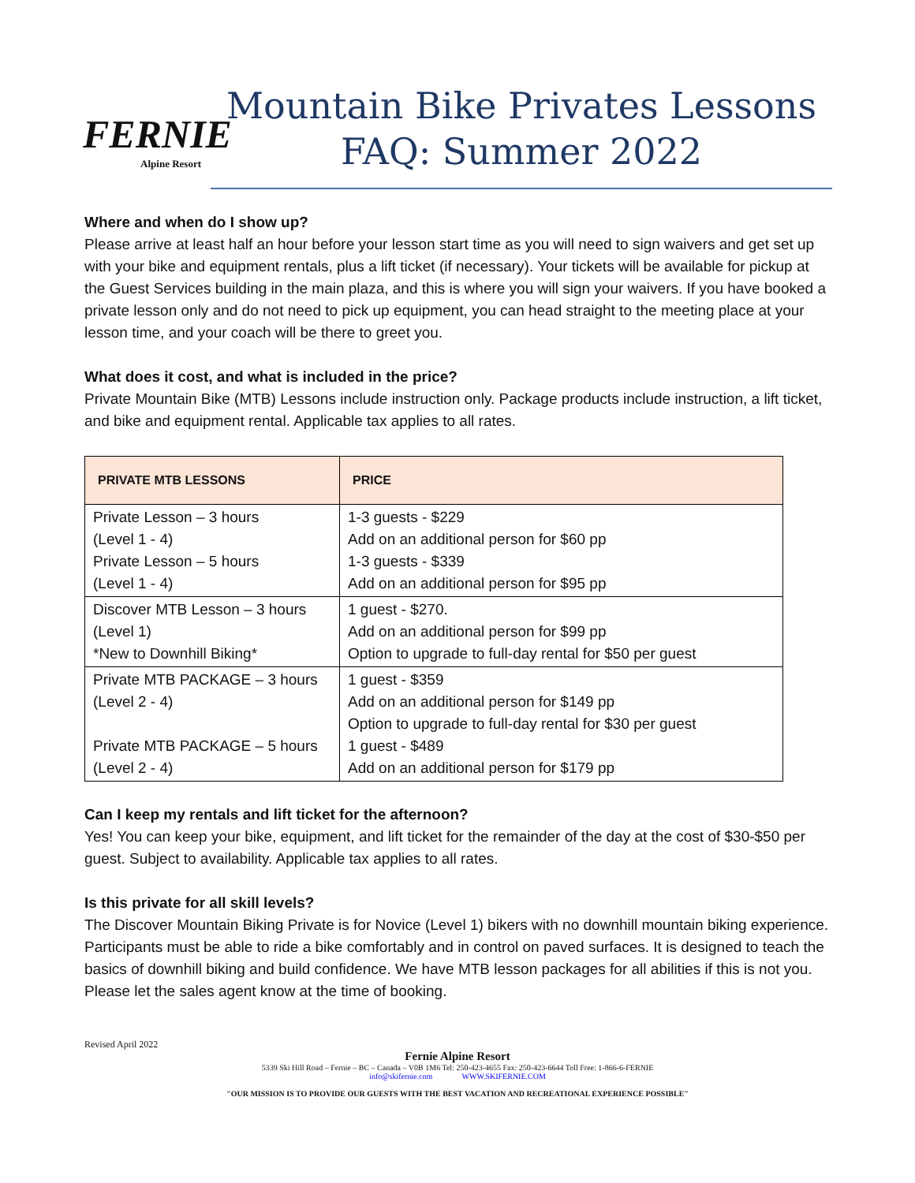FERNIE
Alpine Resort
Mountain Bike Privates Lessons
FAQ: Summer 2022
Where and when do I show up?
Please arrive at least half an hour before your lesson start time as you will need to sign waivers and get set up with your bike and equipment rentals, plus a lift ticket (if necessary). Your tickets will be available for pickup at the Guest Services building in the main plaza, and this is where you will sign your waivers. If you have booked a private lesson only and do not need to pick up equipment, you can head straight to the meeting place at your lesson time, and your coach will be there to greet you.
What does it cost, and what is included in the price?
Private Mountain Bike (MTB) Lessons include instruction only. Package products include instruction, a lift ticket, and bike and equipment rental. Applicable tax applies to all rates.
| PRIVATE MTB LESSONS | PRICE |
| --- | --- |
| Private Lesson – 3 hours (Level 1 - 4) Private Lesson – 5 hours (Level 1 - 4) | 1-3 guests - $229 Add on an additional person for $60 pp 1-3 guests - $339 Add on an additional person for $95 pp |
| Discover MTB Lesson – 3 hours (Level 1) *New to Downhill Biking* | 1 guest - $270. Add on an additional person for $99 pp Option to upgrade to full-day rental for $50 per guest |
| Private MTB PACKAGE – 3 hours (Level 2 - 4) Private MTB PACKAGE – 5 hours (Level 2 - 4) | 1 guest - $359 Add on an additional person for $149 pp Option to upgrade to full-day rental for $30 per guest 1 guest - $489 Add on an additional person for $179 pp |
Can I keep my rentals and lift ticket for the afternoon?
Yes! You can keep your bike, equipment, and lift ticket for the remainder of the day at the cost of $30-$50 per guest. Subject to availability. Applicable tax applies to all rates.
Is this private for all skill levels?
The Discover Mountain Biking Private is for Novice (Level 1) bikers with no downhill mountain biking experience. Participants must be able to ride a bike comfortably and in control on paved surfaces. It is designed to teach the basics of downhill biking and build confidence. We have MTB lesson packages for all abilities if this is not you. Please let the sales agent know at the time of booking.
Revised April 2022
Fernie Alpine Resort
5339 Ski Hill Road – Fernie – BC – Canada – V0B 1M6 Tel: 250-423-4655 Fax: 250-423-6644 Toll Free: 1-866-6-FERNIE
info@skifernie.com WWW.SKIFERNIE.COM
"OUR MISSION IS TO PROVIDE OUR GUESTS WITH THE BEST VACATION AND RECREATIONAL EXPERIENCE POSSIBLE"